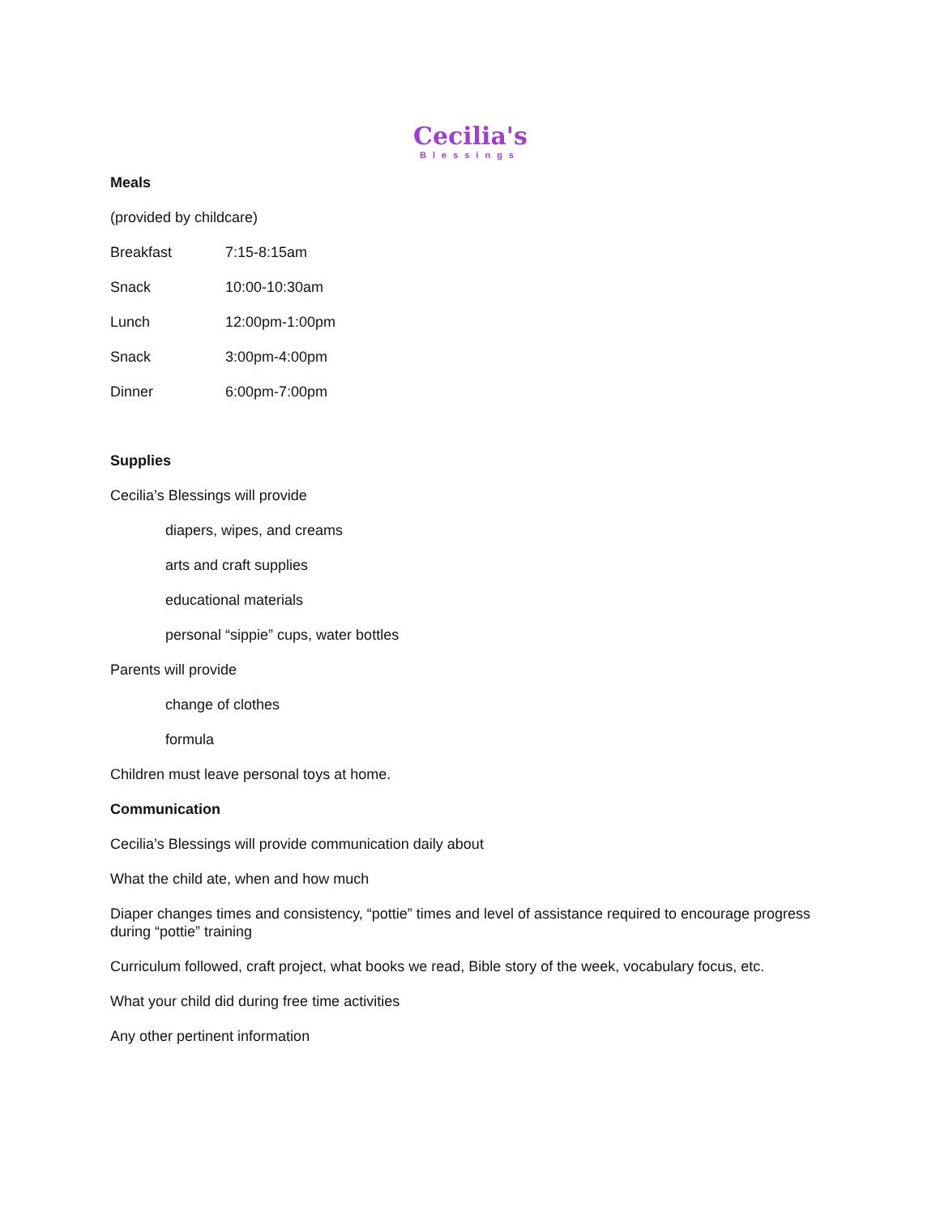Cecilia's
Blessings
Meals
(provided by childcare)
Breakfast 7:15-8:15am
Snack 10:00-10:30am
Lunch 12:00pm-1:00pm
Snack 3:00pm-4:00pm
Dinner 6:00pm-7:00pm
Supplies
Cecilia’s Blessings will provide
diapers, wipes, and creams
arts and craft supplies
educational materials
personal “sippie” cups, water bottles
Parents will provide
change of clothes
formula
Children must leave personal toys at home.
Communication
Cecilia’s Blessings will provide communication daily about
What the child ate, when and how much
Diaper changes times and consistency, “pottie” times and level of assistance required to encourage progress during “pottie” training
Curriculum followed, craft project, what books we read, Bible story of the week, vocabulary focus, etc.
What your child did during free time activities
Any other pertinent information